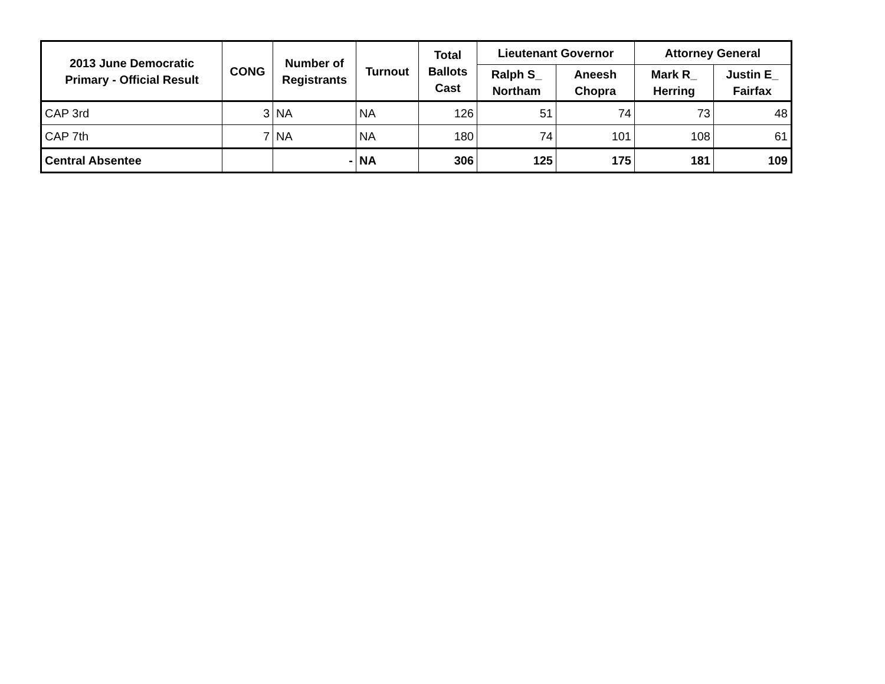| 2013 June Democratic Primary - Official Result | CONG | Number of Registrants | Turnout | Total Ballots Cast | Lieutenant Governor | | Attorney General | |
| --- | --- | --- | --- | --- | --- | --- | --- | --- |
| | | | | | Ralph S_ Northam | Aneesh Chopra | Mark R_ Herring | Justin E_ Fairfax |
| CAP 3rd | 3 | NA | NA | 126 | 51 | 74 | 73 | 48 |
| CAP 7th | 7 | NA | NA | 180 | 74 | 101 | 108 | 61 |
| Central Absentee | | - | NA | 306 | 125 | 175 | 181 | 109 |